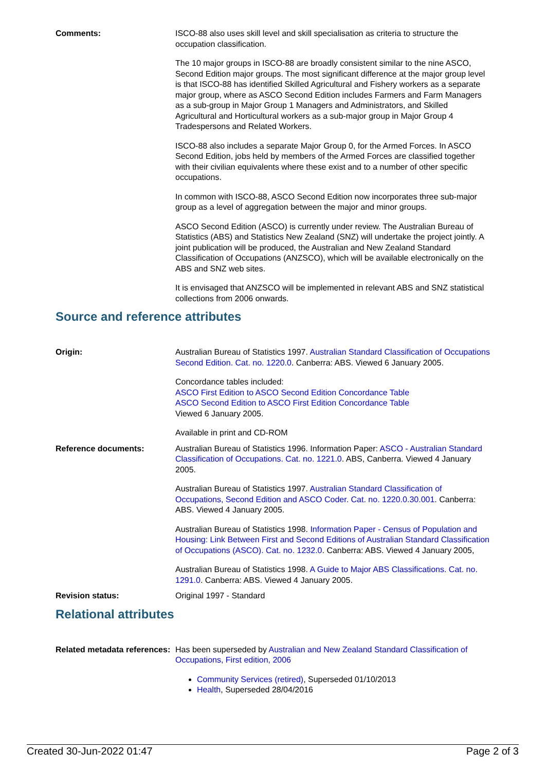Comments: ISCO-88 also uses skill level and skill specialisation as criteria to structure the occupation classification.
The 10 major groups in ISCO-88 are broadly consistent similar to the nine ASCO, Second Edition major groups. The most significant difference at the major group level is that ISCO-88 has identified Skilled Agricultural and Fishery workers as a separate major group, where as ASCO Second Edition includes Farmers and Farm Managers as a sub-group in Major Group 1 Managers and Administrators, and Skilled Agricultural and Horticultural workers as a sub-major group in Major Group 4 Tradespersons and Related Workers.
ISCO-88 also includes a separate Major Group 0, for the Armed Forces. In ASCO Second Edition, jobs held by members of the Armed Forces are classified together with their civilian equivalents where these exist and to a number of other specific occupations.
In common with ISCO-88, ASCO Second Edition now incorporates three sub-major group as a level of aggregation between the major and minor groups.
ASCO Second Edition (ASCO) is currently under review. The Australian Bureau of Statistics (ABS) and Statistics New Zealand (SNZ) will undertake the project jointly. A joint publication will be produced, the Australian and New Zealand Standard Classification of Occupations (ANZSCO), which will be available electronically on the ABS and SNZ web sites.
It is envisaged that ANZSCO will be implemented in relevant ABS and SNZ statistical collections from 2006 onwards.
Source and reference attributes
Origin: Australian Bureau of Statistics 1997. Australian Standard Classification of Occupations Second Edition. Cat. no. 1220.0. Canberra: ABS. Viewed 6 January 2005.
Concordance tables included:
ASCO First Edition to ASCO Second Edition Concordance Table
ASCO Second Edition to ASCO First Edition Concordance Table
Viewed 6 January 2005.
Available in print and CD-ROM
Reference documents: Australian Bureau of Statistics 1996. Information Paper: ASCO - Australian Standard Classification of Occupations. Cat. no. 1221.0. ABS, Canberra. Viewed 4 January 2005.
Australian Bureau of Statistics 1997. Australian Standard Classification of Occupations, Second Edition and ASCO Coder. Cat. no. 1220.0.30.001. Canberra: ABS. Viewed 4 January 2005.
Australian Bureau of Statistics 1998. Information Paper - Census of Population and Housing: Link Between First and Second Editions of Australian Standard Classification of Occupations (ASCO). Cat. no. 1232.0. Canberra: ABS. Viewed 4 January 2005,
Australian Bureau of Statistics 1998. A Guide to Major ABS Classifications. Cat. no. 1291.0. Canberra: ABS. Viewed 4 January 2005.
Revision status: Original 1997 - Standard
Relational attributes
Related metadata references:
Has been superseded by Australian and New Zealand Standard Classification of Occupations, First edition, 2006
Community Services (retired), Superseded 01/10/2013
Health, Superseded 28/04/2016
Created 30-Jun-2022 01:47 Page 2 of 3